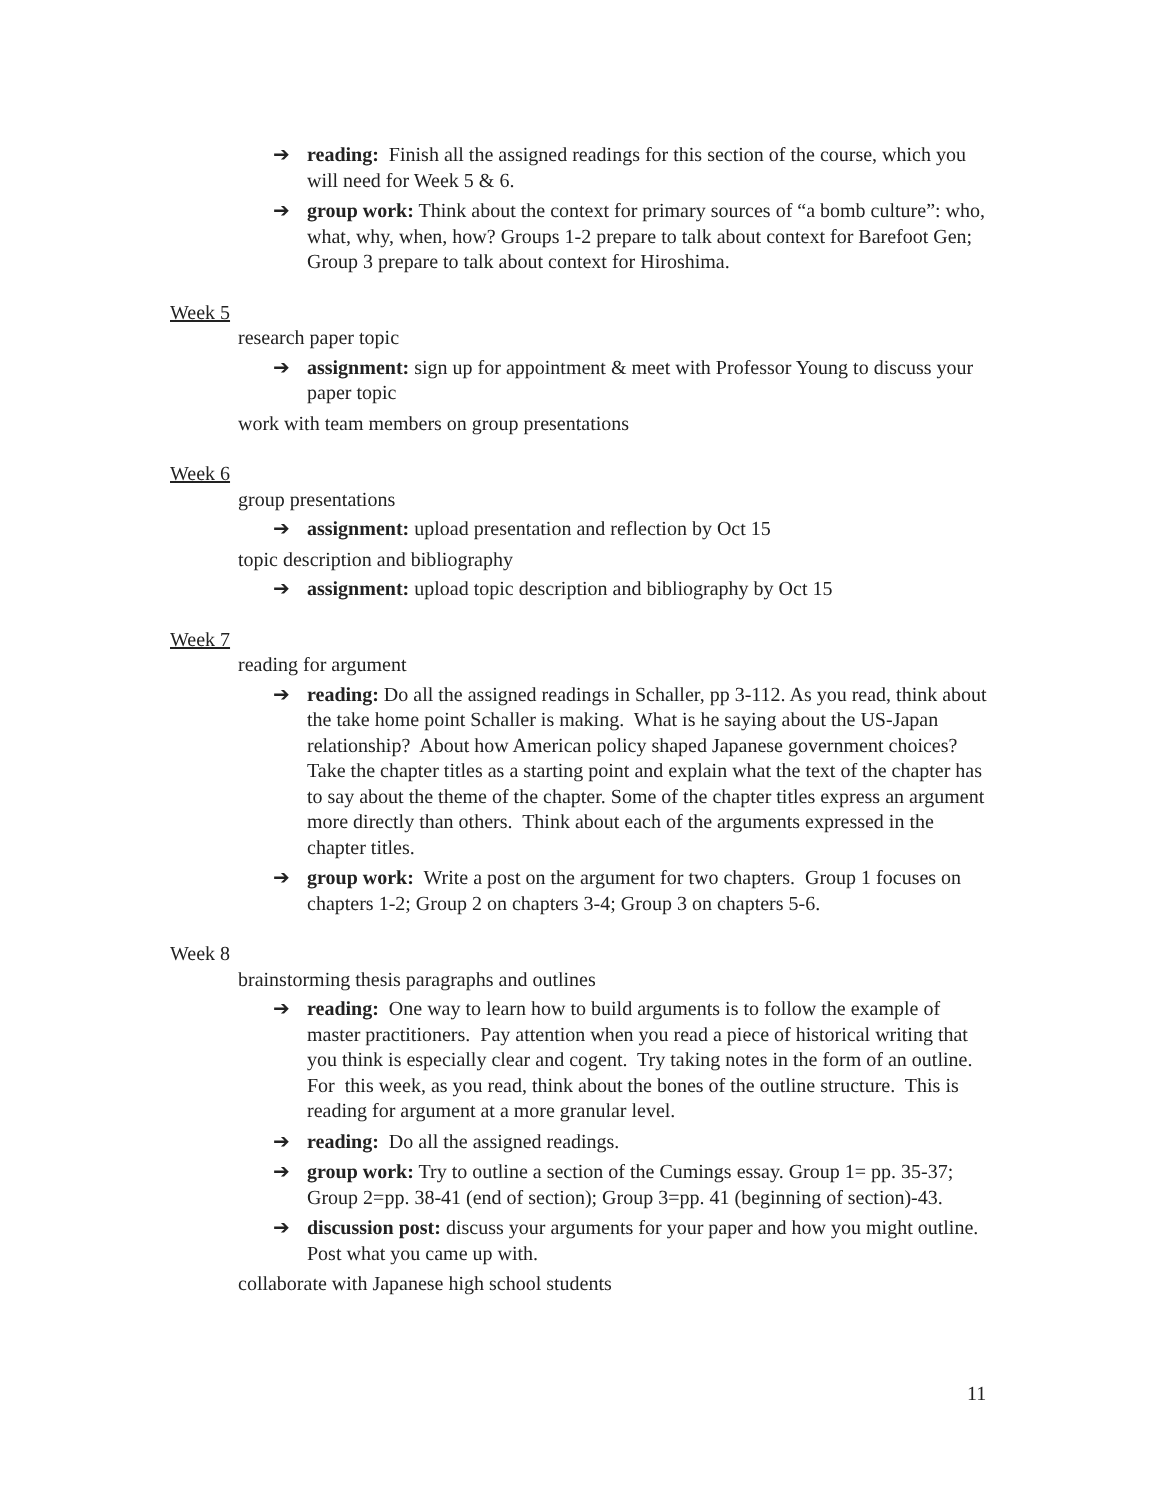➔ reading: Finish all the assigned readings for this section of the course, which you will need for Week 5 & 6.
➔ group work: Think about the context for primary sources of “a bomb culture”: who, what, why, when, how? Groups 1-2 prepare to talk about context for Barefoot Gen; Group 3 prepare to talk about context for Hiroshima.
Week 5
research paper topic
➔ assignment: sign up for appointment & meet with Professor Young to discuss your paper topic
work with team members on group presentations
Week 6
group presentations
➔ assignment: upload presentation and reflection by Oct 15
topic description and bibliography
➔ assignment: upload topic description and bibliography by Oct 15
Week 7
reading for argument
➔ reading: Do all the assigned readings in Schaller, pp 3-112. As you read, think about the take home point Schaller is making. What is he saying about the US-Japan relationship? About how American policy shaped Japanese government choices? Take the chapter titles as a starting point and explain what the text of the chapter has to say about the theme of the chapter. Some of the chapter titles express an argument more directly than others. Think about each of the arguments expressed in the chapter titles.
➔ group work: Write a post on the argument for two chapters. Group 1 focuses on chapters 1-2; Group 2 on chapters 3-4; Group 3 on chapters 5-6.
Week 8
brainstorming thesis paragraphs and outlines
➔ reading: One way to learn how to build arguments is to follow the example of master practitioners. Pay attention when you read a piece of historical writing that you think is especially clear and cogent. Try taking notes in the form of an outline. For this week, as you read, think about the bones of the outline structure. This is reading for argument at a more granular level.
➔ reading: Do all the assigned readings.
➔ group work: Try to outline a section of the Cumings essay. Group 1= pp. 35-37; Group 2=pp. 38-41 (end of section); Group 3=pp. 41 (beginning of section)-43.
➔ discussion post: discuss your arguments for your paper and how you might outline. Post what you came up with.
collaborate with Japanese high school students
11